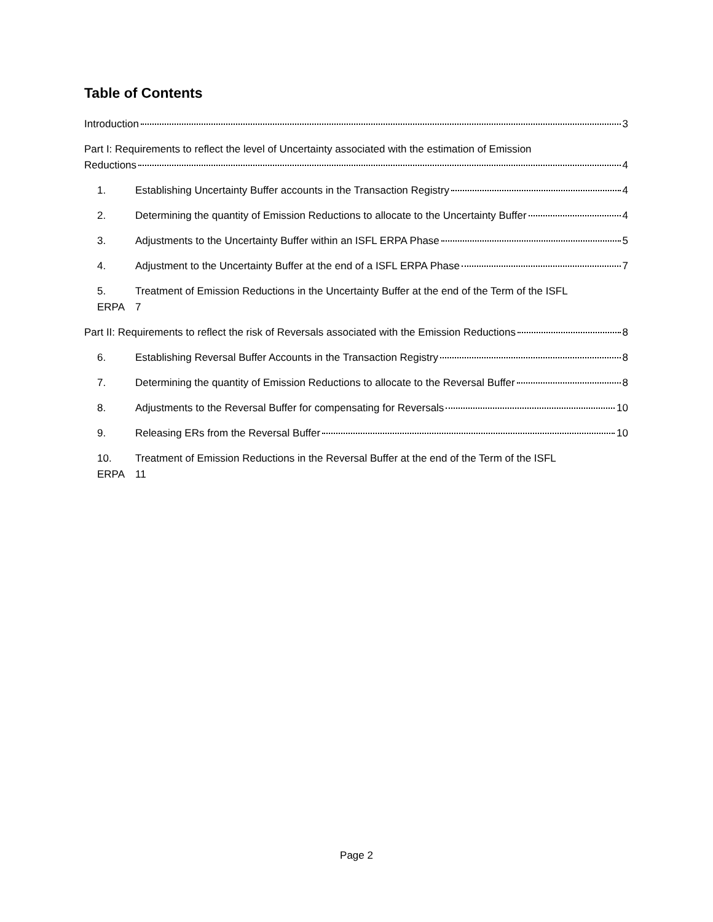Table of Contents
Introduction 3
Part I: Requirements to reflect the level of Uncertainty associated with the estimation of Emission
Reductions 4
1. Establishing Uncertainty Buffer accounts in the Transaction Registry 4
2. Determining the quantity of Emission Reductions to allocate to the Uncertainty Buffer 4
3. Adjustments to the Uncertainty Buffer within an ISFL ERPA Phase 5
4. Adjustment to the Uncertainty Buffer at the end of a ISFL ERPA Phase 7
5. Treatment of Emission Reductions in the Uncertainty Buffer at the end of the Term of the ISFL
ERPA 7
Part II: Requirements to reflect the risk of Reversals associated with the Emission Reductions 8
6. Establishing Reversal Buffer Accounts in the Transaction Registry 8
7. Determining the quantity of Emission Reductions to allocate to the Reversal Buffer 8
8. Adjustments to the Reversal Buffer for compensating for Reversals 10
9. Releasing ERs from the Reversal Buffer 10
10. Treatment of Emission Reductions in the Reversal Buffer at the end of the Term of the ISFL
ERPA 11
Page 2